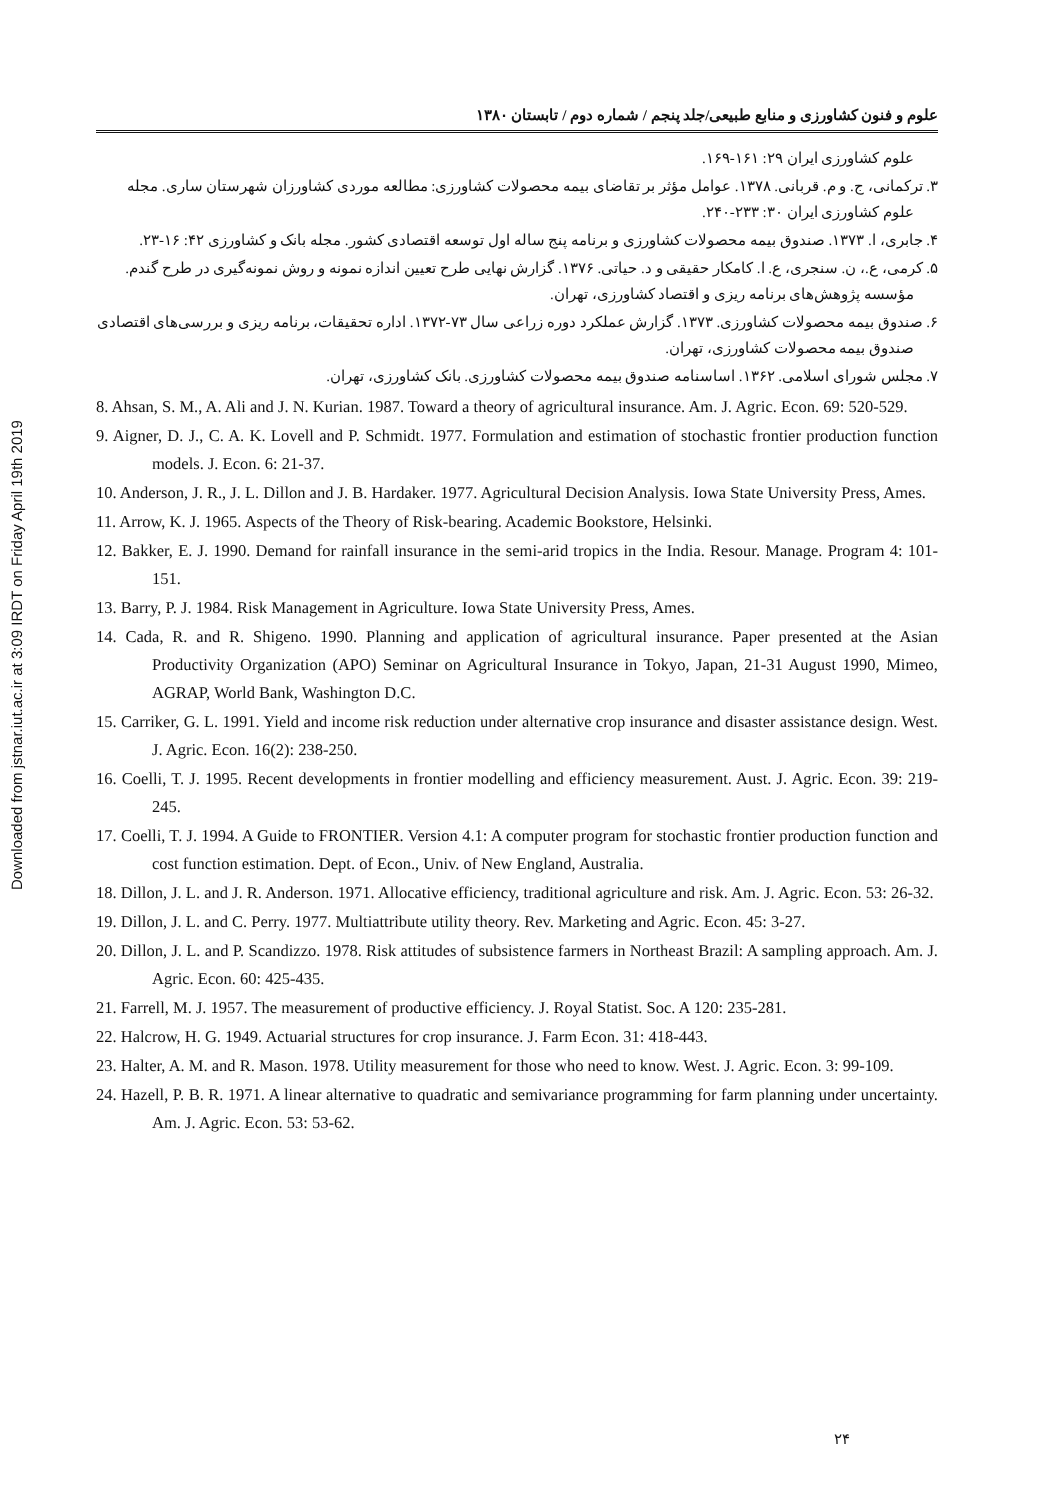Downloaded from jstnar.iut.ac.ir at 3:09 IRDT on Friday April 19th 2019
علوم و فنون کشاورزی و منابع طبیعی/جلد پنجم / شماره دوم / تابستان ۱۳۸۰
علوم کشاورزی ایران ۲۹: ۱۶۱-۱۶۹.
۳. ترکمانی، ج. و م. قربانی. ۱۳۷۸. عوامل مؤثر بر تقاضای بیمه محصولات کشاورزی: مطالعه موردی کشاورزان شهرستان ساری. مجله علوم کشاورزی ایران ۳۰: ۲۳۳-۲۴۰.
۴. جابری، ا. ۱۳۷۳. صندوق بیمه محصولات کشاورزی و برنامه پنج ساله اول توسعه اقتصادی کشور. مجله بانک و کشاورزی ۴۲: ۱۶-۲۳.
۵. کرمی، ع.، ن. سنجری، ع. ا. کامکار حقیقی و د. حیاتی. ۱۳۷۶. گزارش نهایی طرح تعیین اندازه نمونه و روش نمونه‌گیری در طرح گندم. مؤسسه پژوهش‌های برنامه ریزی و اقتصاد کشاورزی، تهران.
۶. صندوق بیمه محصولات کشاورزی. ۱۳۷۳. گزارش عملکرد دوره زراعی سال ۷۳-۱۳۷۲. اداره تحقیقات، برنامه ریزی و بررسی‌های اقتصادی صندوق بیمه محصولات کشاورزی، تهران.
۷. مجلس شورای اسلامی. ۱۳۶۲. اساسنامه صندوق بیمه محصولات کشاورزی. بانک کشاورزی، تهران.
8. Ahsan, S. M., A. Ali and J. N. Kurian. 1987. Toward a theory of agricultural insurance. Am. J. Agric. Econ. 69: 520-529.
9. Aigner, D. J., C. A. K. Lovell and P. Schmidt. 1977. Formulation and estimation of stochastic frontier production function models. J. Econ. 6: 21-37.
10. Anderson, J. R., J. L. Dillon and J. B. Hardaker. 1977. Agricultural Decision Analysis. Iowa State University Press, Ames.
11. Arrow, K. J. 1965. Aspects of the Theory of Risk-bearing. Academic Bookstore, Helsinki.
12. Bakker, E. J. 1990. Demand for rainfall insurance in the semi-arid tropics in the India. Resour. Manage. Program 4: 101-151.
13. Barry, P. J. 1984. Risk Management in Agriculture. Iowa State University Press, Ames.
14. Cada, R. and R. Shigeno. 1990. Planning and application of agricultural insurance. Paper presented at the Asian Productivity Organization (APO) Seminar on Agricultural Insurance in Tokyo, Japan, 21-31 August 1990, Mimeo, AGRAP, World Bank, Washington D.C.
15. Carriker, G. L. 1991. Yield and income risk reduction under alternative crop insurance and disaster assistance design. West. J. Agric. Econ. 16(2): 238-250.
16. Coelli, T. J. 1995. Recent developments in frontier modelling and efficiency measurement. Aust. J. Agric. Econ. 39: 219-245.
17. Coelli, T. J. 1994. A Guide to FRONTIER. Version 4.1: A computer program for stochastic frontier production function and cost function estimation. Dept. of Econ., Univ. of New England, Australia.
18. Dillon, J. L. and J. R. Anderson. 1971. Allocative efficiency, traditional agriculture and risk. Am. J. Agric. Econ. 53: 26-32.
19. Dillon, J. L. and C. Perry. 1977. Multiattribute utility theory. Rev. Marketing and Agric. Econ. 45: 3-27.
20. Dillon, J. L. and P. Scandizzo. 1978. Risk attitudes of subsistence farmers in Northeast Brazil: A sampling approach. Am. J. Agric. Econ. 60: 425-435.
21. Farrell, M. J. 1957. The measurement of productive efficiency. J. Royal Statist. Soc. A 120: 235-281.
22. Halcrow, H. G. 1949. Actuarial structures for crop insurance. J. Farm Econ. 31: 418-443.
23. Halter, A. M. and R. Mason. 1978. Utility measurement for those who need to know. West. J. Agric. Econ. 3: 99-109.
24. Hazell, P. B. R. 1971. A linear alternative to quadratic and semivariance programming for farm planning under uncertainty. Am. J. Agric. Econ. 53: 53-62.
۲۴